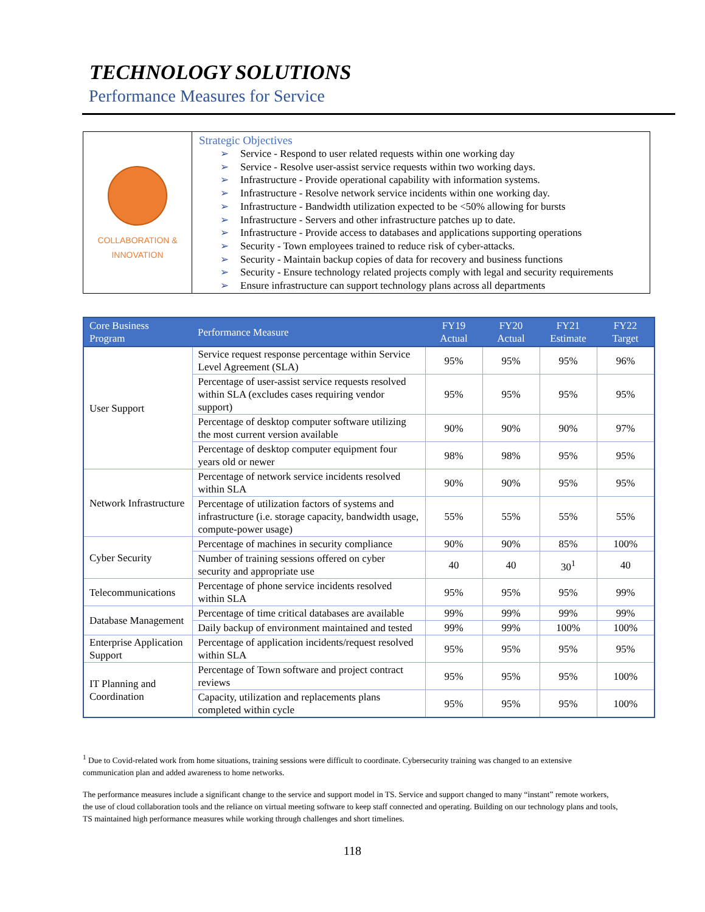TECHNOLOGY SOLUTIONS
Performance Measures for Service
| COLLABORATION & INNOVATION | Strategic Objectives ➢ Service - Respond to user related requests within one working day ➢ Service - Resolve user-assist service requests within two working days. ➢ Infrastructure - Provide operational capability with information systems. ➢ Infrastructure - Resolve network service incidents within one working day. ➢ Infrastructure - Bandwidth utilization expected to be <50% allowing for bursts ➢ Infrastructure - Servers and other infrastructure patches up to date. ➢ Infrastructure - Provide access to databases and applications supporting operations ➢ Security - Town employees trained to reduce risk of cyber-attacks. ➢ Security - Maintain backup copies of data for recovery and business functions ➢ Security - Ensure technology related projects comply with legal and security requirements ➢ Ensure infrastructure can support technology plans across all departments |
| Core Business Program | Performance Measure | FY19 Actual | FY20 Actual | FY21 Estimate | FY22 Target |
| --- | --- | --- | --- | --- | --- |
| User Support | Service request response percentage within Service Level Agreement (SLA) | 95% | 95% | 95% | 96% |
| | Percentage of user-assist service requests resolved within SLA (excludes cases requiring vendor support) | 95% | 95% | 95% | 95% |
| | Percentage of desktop computer software utilizing the most current version available | 90% | 90% | 90% | 97% |
| | Percentage of desktop computer equipment four years old or newer | 98% | 98% | 95% | 95% |
| Network Infrastructure | Percentage of network service incidents resolved within SLA | 90% | 90% | 95% | 95% |
| | Percentage of utilization factors of systems and infrastructure (i.e. storage capacity, bandwidth usage, compute-power usage) | 55% | 55% | 55% | 55% |
| Cyber Security | Percentage of machines in security compliance | 90% | 90% | 85% | 100% |
| | Number of training sessions offered on cyber security and appropriate use | 40 | 40 | 30<sup>1</sup> | 40 |
| Telecommunications | Percentage of phone service incidents resolved within SLA | 95% | 95% | 95% | 99% |
| Database Management | Percentage of time critical databases are available | 99% | 99% | 99% | 99% |
| | Daily backup of environment maintained and tested | 99% | 99% | 100% | 100% |
| Enterprise Application Support | Percentage of application incidents/request resolved within SLA | 95% | 95% | 95% | 95% |
| IT Planning and Coordination | Percentage of Town software and project contract reviews | 95% | 95% | 95% | 100% |
| | Capacity, utilization and replacements plans completed within cycle | 95% | 95% | 95% | 100% |
<sup>1</sup> Due to Covid-related work from home situations, training sessions were difficult to coordinate. Cybersecurity training was changed to an extensive communication plan and added awareness to home networks.
The performance measures include a significant change to the service and support model in TS. Service and support changed to many “instant” remote workers, the use of cloud collaboration tools and the reliance on virtual meeting software to keep staff connected and operating. Building on our technology plans and tools, TS maintained high performance measures while working through challenges and short timelines.
118